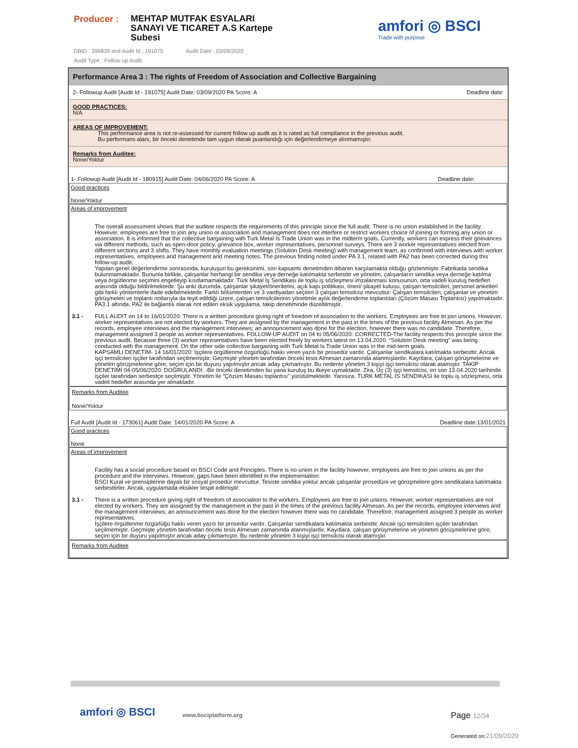Producer :
MEHTAP MUTFAK ESYALARI
SANAYI VE TICARET A.S Kartepe
Subesi
DBID : 396839 and Audit Id : 191075 Audit Date : 03/09/2020
Audit Type : Follow-up Audit
amfori ◎ BSCI
Trade with purpose
Performance Area 3 : The rights of Freedom of Association and Collective Bargaining
2- Followup Audit [Audit Id - 191075] Audit Date: 03/09/2020 PA Score: A Deadline date:
GOOD PRACTICES:
N/A
AREAS OF IMPROVEMENT:
This performance area is not re-assessed for current follow up audit as it is rated as full compliance in the previous audit.
Bu performans alanı, bir önceki denetimde tam uygun olarak puanlandığı için değerlendirmeye alınmamıştır.
Remarks from Auditee:
None/Yoktur
1- Followup Audit [Audit Id - 180915] Audit Date: 04/06/2020 PA Score: A Deadline date:
Good practices
None/Yoktur
Areas of improvement
The overall assessment shows that the auditee respects the requirements of this principle since the full audit. There is no union established in the facility. However, employees are free to join any union or association and management does not interfere or restrict workers choice of joining or forming any union or association. It is informed that the collective bargaining with Turk Metal Is Trade Union was in the midterm goals. Currently, workers can express their grievances via different methods, such as open-door policy, grievance box, worker representatives, personnel surveys. There are 3 worker representatives elected from different sections and 3 shifts. They have monthly evaluation meetings (Solution Desk meeting) with management team, as confirmed with interviews with worker representatives, employees and management and meeting notes. The previous finding noted under PA 3.1, related with PA2 has been corrected during this follow-up audit.
Yapılan genel değerlendirme sonrasında, kuruluşun bu gereksinimi, son kapsamlı denetimden itibaren karşılamakta olduğu gözlenmiştir. Fabrikada sendika bulunmamaktadır. Bununla birlikte, çalışanlar herhangi bir sendika veya derneğe katılmakta serbesttir ve yönetim, çalışanların sendika veya derneğe katılma veya örgütlenme seçimini engelleyip kısıtlamamaktadır. Türk Metal İş Sendikası ile toplu iş sözleşmesi imzalanması konusunun, orta vadeli kuruluş hedefleri arasında olduğu bildirilmektedir. Şu anki durumda, çalışanlar şikayet/önerilerini, açık kapı politikası, öneri/ şikayet kutusu, çalışan temsilcileri, personel anketleri gibi farklı yöntemlerle ifade edebilmektedir. Farklı bölümlerden ve 3 vardiyadan seçilen 3 çalışan temsilcisi mevcuttur. Çalışan temsilcileri, çalışanlar ve yönetim görüşmeleri ve toplantı notlarıyla da teyit edildiği üzere, çalışan temsilcilerinin yönetimle aylık değerlendirme toplantıları (Çözüm Masası Toplantısı) yapılmaktadır. PA3.1 altında, PA2 ile bağlantılı olarak not edilen eksik uygulama, takip denetiminde düzeltilmiştir.
3.1 - FULL AUDIT on 14 to 16/01/2020: There is a written procedure giving right of freedom of association to the workers. Employees are free to join unions. However, worker representatives are not elected by workers. They are assigned by the management in the past in the times of the previous facility Almesan. As per the records, employee interviews and the management interviews; an announcement was done for the election, however there was no candidate. Therefore, management assigned 3 people as worker representatives. FOLLOW-UP AUDIT on 04 to 05/06/2020: CORRECTED-The facility respects this principle since the previous audit. Because three (3) worker representatives have been elected freely by workers latest on 13.04.2020. “Solution Desk meeting” was being conducted with the management. On the other side collective bargaining with Turk Metal Is Trade Union was in the mid-term goals.
KAPSAMLI DENETİM- 14 16/01/2020: İşçilere örgütlenme özgürlüğü hakkı veren yazılı bir prosedür vardır. Çalışanlar sendikalara katılmakta serbesttir. Ancak işçi temsilcileri işçiler tarafından seçilmemiştir. Geçmişte yönetim tarafından önceki tesis Almesan zamanında atanmışlardır. Kayıtlara, çalışan görüşmelerine ve yönetim görüşmelerine göre; seçim için bir duyuru yapılmıştır ancak aday çıkmamıştır. Bu nedenle yönetim 3 kişiyi işçi temsilcisi olarak atamıştır. TAKİP DENETİMİ 04-05/06/2020: DOĞRULANDI: -Bir önceki denetimden bu yana kuruluş bu ilkeye uymaktadır. Zira, Üç (3) işçi temsilcisi, en son 13.04.2020 tarihinde işçiler tarafından serbestçe seçilmiştir. Yönetim ile “Çözüm Masası toplantısı” yürütülmektedir. Yanısıra, TURK METAL IS SENDIKASI ile toplu iş sözleşmesi, orta vadeli hedefler arasında yer almaktadır.
Remarks from Auditee
None/Yoktur
Full Audit [Audit Id - 173061] Audit Date: 14/01/2020 PA Score: A Deadline date:13/01/2021
Good practices
None
Areas of improvement
Facility has a social procedure based on BSCI Code and Principles. There is no union in the facility however, employees are free to join unions as per the procedure and the interviews. However, gaps have been identified in the implementation:
BSCI Kural ve prensiplerine dayalı bir sosyal prosedür mevcuttur. Tesiste sendika yoktur ancak çalışanlar prosedüre ve görüşmelere göre sendikalara katılmakta serbesttirler. Ancak, uygulamada eksikler tespit edilmiştir:
3.1 - There is a written procedure giving right of freedom of association to the workers. Employees are free to join unions. However, worker representatives are not elected by workers. They are assigned by the management in the past in the times of the previous facility Almesan. As per the records, employee interviews and the management interviews; an announcement was done for the election however there was no candidate. Therefore, management assigned 3 people as worker representatives.
İşçilere örgütlenme özgürlüğü hakkı veren yazılı bir prosedür vardır. Çalışanlar sendikalara katılmakta serbesttir. Ancak işçi temsilcileri işçiler tarafından seçilmemiştir. Geçmişte yönetim tarafından önceki tesis Almesan zamanında atanmışlardır. Kayıtlara, çalışan görüşmelerine ve yönetim görüşmelerine göre; seçim için bir duyuru yapılmıştır ancak aday çıkmamıştır. Bu nedenle yönetim 3 kişiyi işçi temsilcisi olarak atamıştır.
Remarks from Auditee
amfori ◎ BSCI www.bsciplatform.org Page 12/34
Generated on:21/09/2020